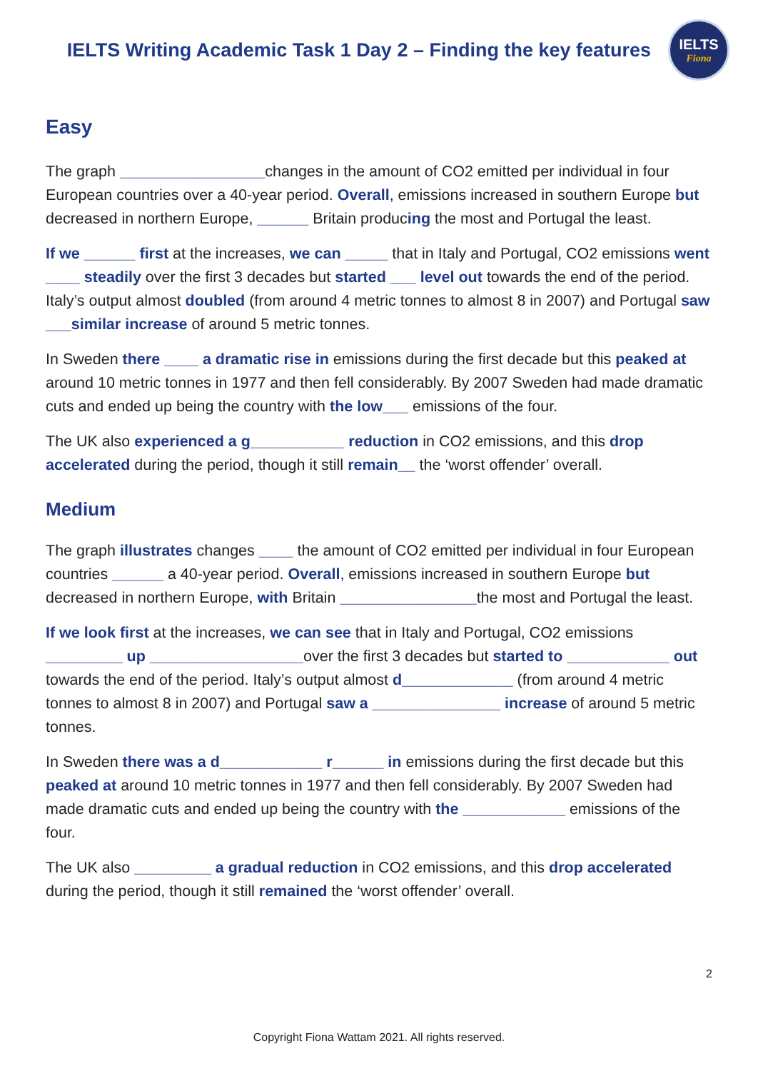IELTS Writing Academic Task 1 Day 2 – Finding the key features
IELTS
Fiona
Easy
The graph _________________changes in the amount of CO2 emitted per individual in four European countries over a 40-year period. Overall, emissions increased in southern Europe but decreased in northern Europe, ______ Britain producing the most and Portugal the least.
If we ______ first at the increases, we can _____ that in Italy and Portugal, CO2 emissions went ____ steadily over the first 3 decades but started ___ level out towards the end of the period. Italy’s output almost doubled (from around 4 metric tonnes to almost 8 in 2007) and Portugal saw ___similar increase of around 5 metric tonnes.
In Sweden there ____ a dramatic rise in emissions during the first decade but this peaked at around 10 metric tonnes in 1977 and then fell considerably. By 2007 Sweden had made dramatic cuts and ended up being the country with the low___ emissions of the four.
The UK also experienced a g___________ reduction in CO2 emissions, and this drop accelerated during the period, though it still remain__ the ‘worst offender’ overall.
Medium
The graph illustrates changes ____ the amount of CO2 emitted per individual in four European countries ______ a 40-year period. Overall, emissions increased in southern Europe but decreased in northern Europe, with Britain ________________the most and Portugal the least.
If we look first at the increases, we can see that in Italy and Portugal, CO2 emissions _________ up __________________over the first 3 decades but started to ____________ out towards the end of the period. Italy’s output almost d_____________ (from around 4 metric tonnes to almost 8 in 2007) and Portugal saw a _______________ increase of around 5 metric tonnes.
In Sweden there was a d____________ r______ in emissions during the first decade but this peaked at around 10 metric tonnes in 1977 and then fell considerably. By 2007 Sweden had made dramatic cuts and ended up being the country with the ____________ emissions of the four.
The UK also _________ a gradual reduction in CO2 emissions, and this drop accelerated during the period, though it still remained the ‘worst offender’ overall.
2
Copyright Fiona Wattam 2021. All rights reserved.